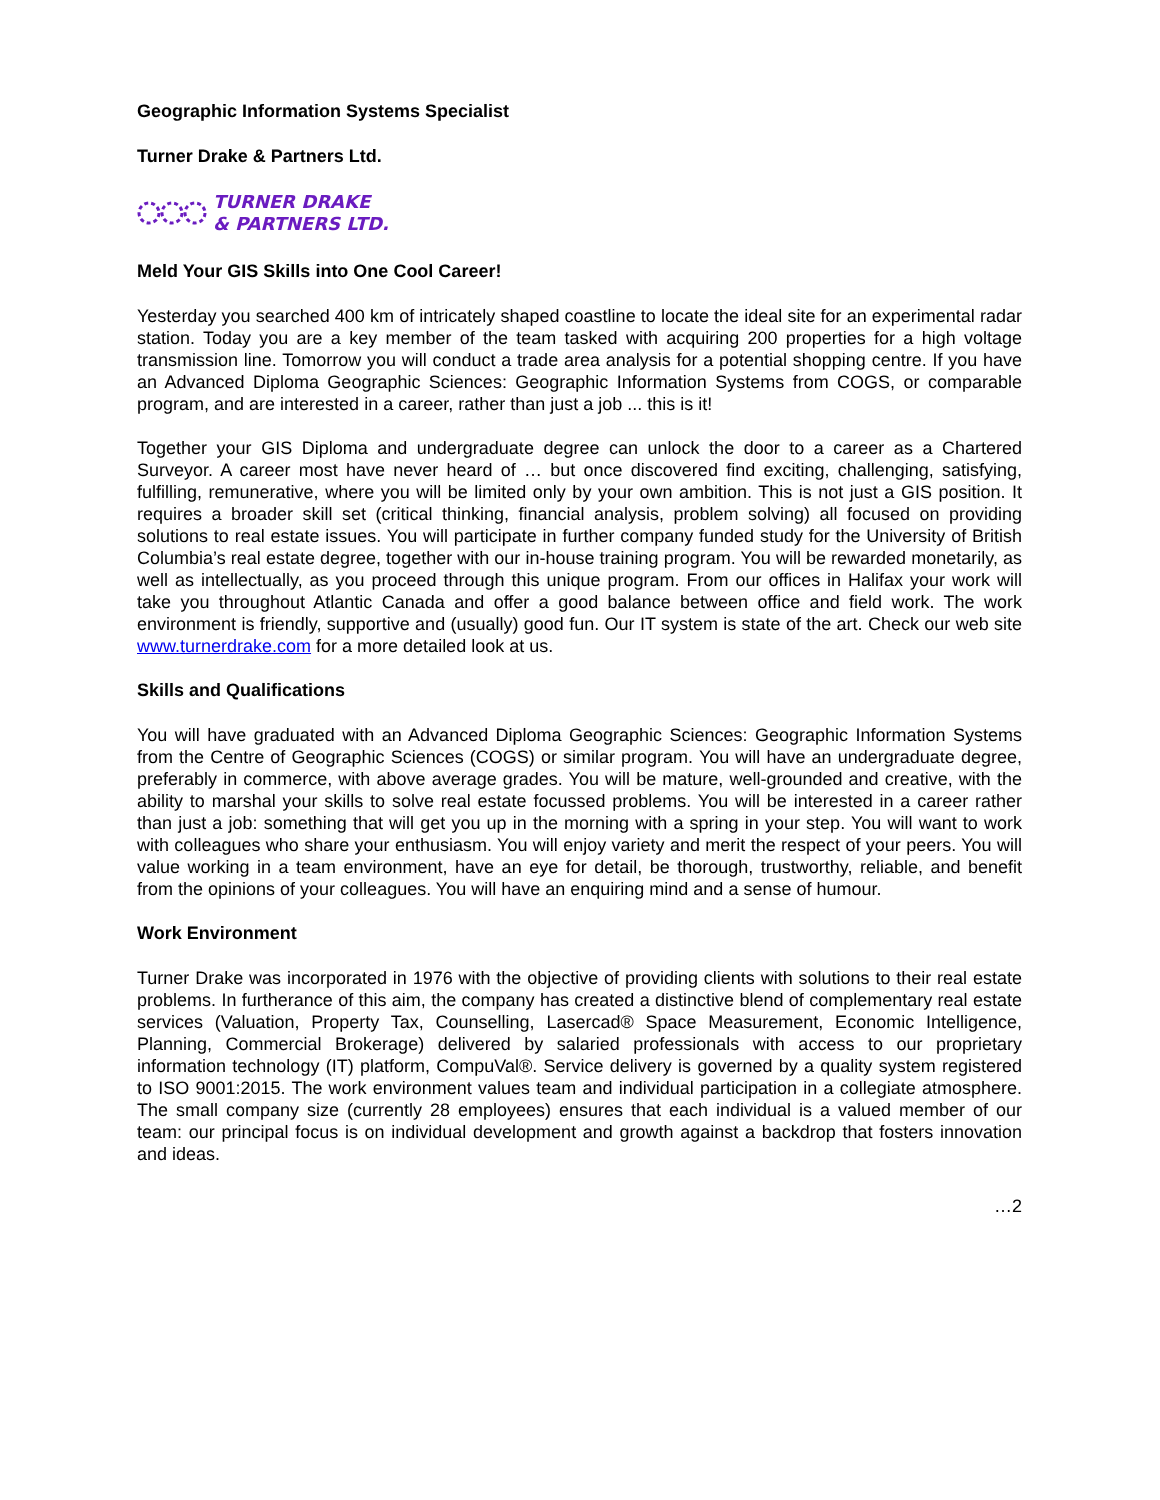Geographic Information Systems Specialist
Turner Drake & Partners Ltd.
TURNER DRAKE
& PARTNERS LTD.
Meld Your GIS Skills into One Cool Career!
Yesterday you searched 400 km of intricately shaped coastline to locate the ideal site for an experimental radar station. Today you are a key member of the team tasked with acquiring 200 properties for a high voltage transmission line. Tomorrow you will conduct a trade area analysis for a potential shopping centre. If you have an Advanced Diploma Geographic Sciences: Geographic Information Systems from COGS, or comparable program, and are interested in a career, rather than just a job ... this is it!
Together your GIS Diploma and undergraduate degree can unlock the door to a career as a Chartered Surveyor. A career most have never heard of … but once discovered find exciting, challenging, satisfying, fulfilling, remunerative, where you will be limited only by your own ambition. This is not just a GIS position. It requires a broader skill set (critical thinking, financial analysis, problem solving) all focused on providing solutions to real estate issues. You will participate in further company funded study for the University of British Columbia’s real estate degree, together with our in-house training program. You will be rewarded monetarily, as well as intellectually, as you proceed through this unique program. From our offices in Halifax your work will take you throughout Atlantic Canada and offer a good balance between office and field work. The work environment is friendly, supportive and (usually) good fun. Our IT system is state of the art. Check our web site www.turnerdrake.com for a more detailed look at us.
Skills and Qualifications
You will have graduated with an Advanced Diploma Geographic Sciences: Geographic Information Systems from the Centre of Geographic Sciences (COGS) or similar program. You will have an undergraduate degree, preferably in commerce, with above average grades. You will be mature, well-grounded and creative, with the ability to marshal your skills to solve real estate focussed problems. You will be interested in a career rather than just a job: something that will get you up in the morning with a spring in your step. You will want to work with colleagues who share your enthusiasm. You will enjoy variety and merit the respect of your peers. You will value working in a team environment, have an eye for detail, be thorough, trustworthy, reliable, and benefit from the opinions of your colleagues. You will have an enquiring mind and a sense of humour.
Work Environment
Turner Drake was incorporated in 1976 with the objective of providing clients with solutions to their real estate problems. In furtherance of this aim, the company has created a distinctive blend of complementary real estate services (Valuation, Property Tax, Counselling, Lasercad® Space Measurement, Economic Intelligence, Planning, Commercial Brokerage) delivered by salaried professionals with access to our proprietary information technology (IT) platform, CompuVal®. Service delivery is governed by a quality system registered to ISO 9001:2015. The work environment values team and individual participation in a collegiate atmosphere. The small company size (currently 28 employees) ensures that each individual is a valued member of our team: our principal focus is on individual development and growth against a backdrop that fosters innovation and ideas.
…2